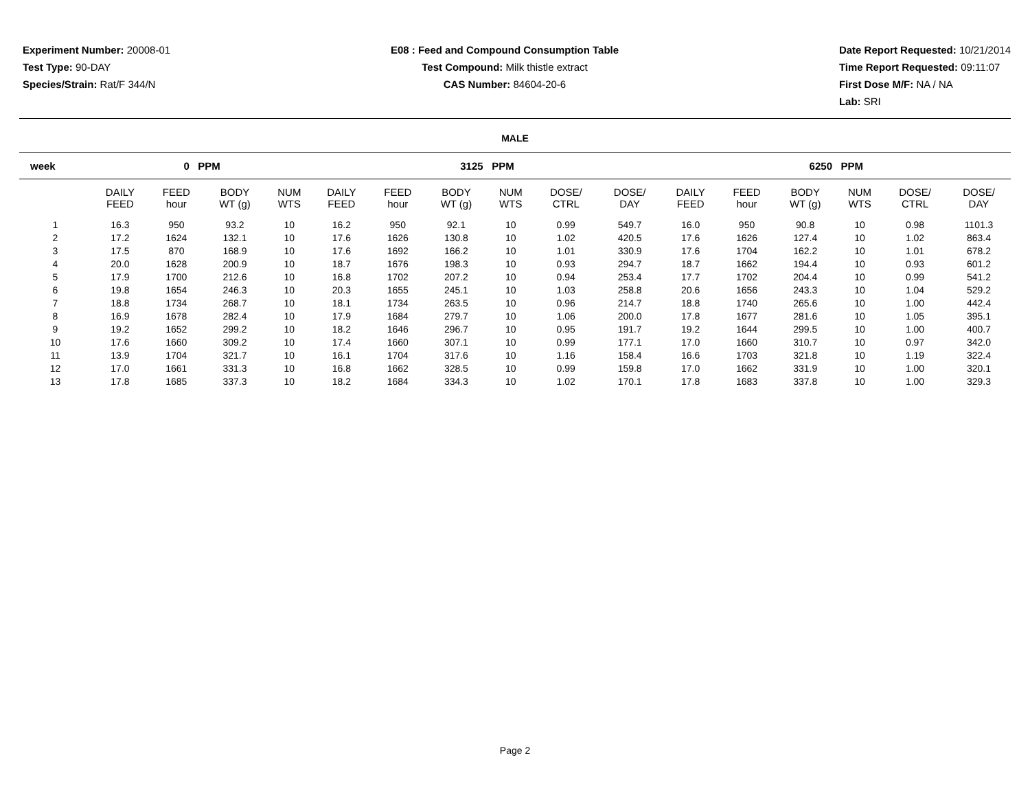Experiment Number: 20008-01
Test Type: 90-DAY
Species/Strain: Rat/F 344/N
E08 : Feed and Compound Consumption Table
Test Compound: Milk thistle extract
CAS Number: 84604-20-6
Date Report Requested: 10/21/2014
Time Report Requested: 09:11:07
First Dose M/F: NA / NA
Lab: SRI
MALE
| week | 0 PPM | | | | | 3125 PPM | | | | | | | 6250 PPM | | | | | |
| --- | --- | --- | --- | --- | --- | --- | --- | --- | --- | --- | --- | --- | --- | --- | --- | --- | --- | --- |
| | DAILY FEED | FEED hour | BODY WT (g) | NUM WTS | | DAILY FEED | FEED hour | BODY WT (g) | NUM WTS | DOSE/ CTRL | DOSE/ DAY | | DAILY FEED | FEED hour | BODY WT (g) | NUM WTS | DOSE/ CTRL | DOSE/ DAY |
| 1 | 16.3 | 950 | 93.2 | 10 | | 16.2 | 950 | 92.1 | 10 | 0.99 | 549.7 | | 16.0 | 950 | 90.8 | 10 | 0.98 | 1101.3 |
| 2 | 17.2 | 1624 | 132.1 | 10 | | 17.6 | 1626 | 130.8 | 10 | 1.02 | 420.5 | | 17.6 | 1626 | 127.4 | 10 | 1.02 | 863.4 |
| 3 | 17.5 | 870 | 168.9 | 10 | | 17.6 | 1692 | 166.2 | 10 | 1.01 | 330.9 | | 17.6 | 1704 | 162.2 | 10 | 1.01 | 678.2 |
| 4 | 20.0 | 1628 | 200.9 | 10 | | 18.7 | 1676 | 198.3 | 10 | 0.93 | 294.7 | | 18.7 | 1662 | 194.4 | 10 | 0.93 | 601.2 |
| 5 | 17.9 | 1700 | 212.6 | 10 | | 16.8 | 1702 | 207.2 | 10 | 0.94 | 253.4 | | 17.7 | 1702 | 204.4 | 10 | 0.99 | 541.2 |
| 6 | 19.8 | 1654 | 246.3 | 10 | | 20.3 | 1655 | 245.1 | 10 | 1.03 | 258.8 | | 20.6 | 1656 | 243.3 | 10 | 1.04 | 529.2 |
| 7 | 18.8 | 1734 | 268.7 | 10 | | 18.1 | 1734 | 263.5 | 10 | 0.96 | 214.7 | | 18.8 | 1740 | 265.6 | 10 | 1.00 | 442.4 |
| 8 | 16.9 | 1678 | 282.4 | 10 | | 17.9 | 1684 | 279.7 | 10 | 1.06 | 200.0 | | 17.8 | 1677 | 281.6 | 10 | 1.05 | 395.1 |
| 9 | 19.2 | 1652 | 299.2 | 10 | | 18.2 | 1646 | 296.7 | 10 | 0.95 | 191.7 | | 19.2 | 1644 | 299.5 | 10 | 1.00 | 400.7 |
| 10 | 17.6 | 1660 | 309.2 | 10 | | 17.4 | 1660 | 307.1 | 10 | 0.99 | 177.1 | | 17.0 | 1660 | 310.7 | 10 | 0.97 | 342.0 |
| 11 | 13.9 | 1704 | 321.7 | 10 | | 16.1 | 1704 | 317.6 | 10 | 1.16 | 158.4 | | 16.6 | 1703 | 321.8 | 10 | 1.19 | 322.4 |
| 12 | 17.0 | 1661 | 331.3 | 10 | | 16.8 | 1662 | 328.5 | 10 | 0.99 | 159.8 | | 17.0 | 1662 | 331.9 | 10 | 1.00 | 320.1 |
| 13 | 17.8 | 1685 | 337.3 | 10 | | 18.2 | 1684 | 334.3 | 10 | 1.02 | 170.1 | | 17.8 | 1683 | 337.8 | 10 | 1.00 | 329.3 |
Page 2